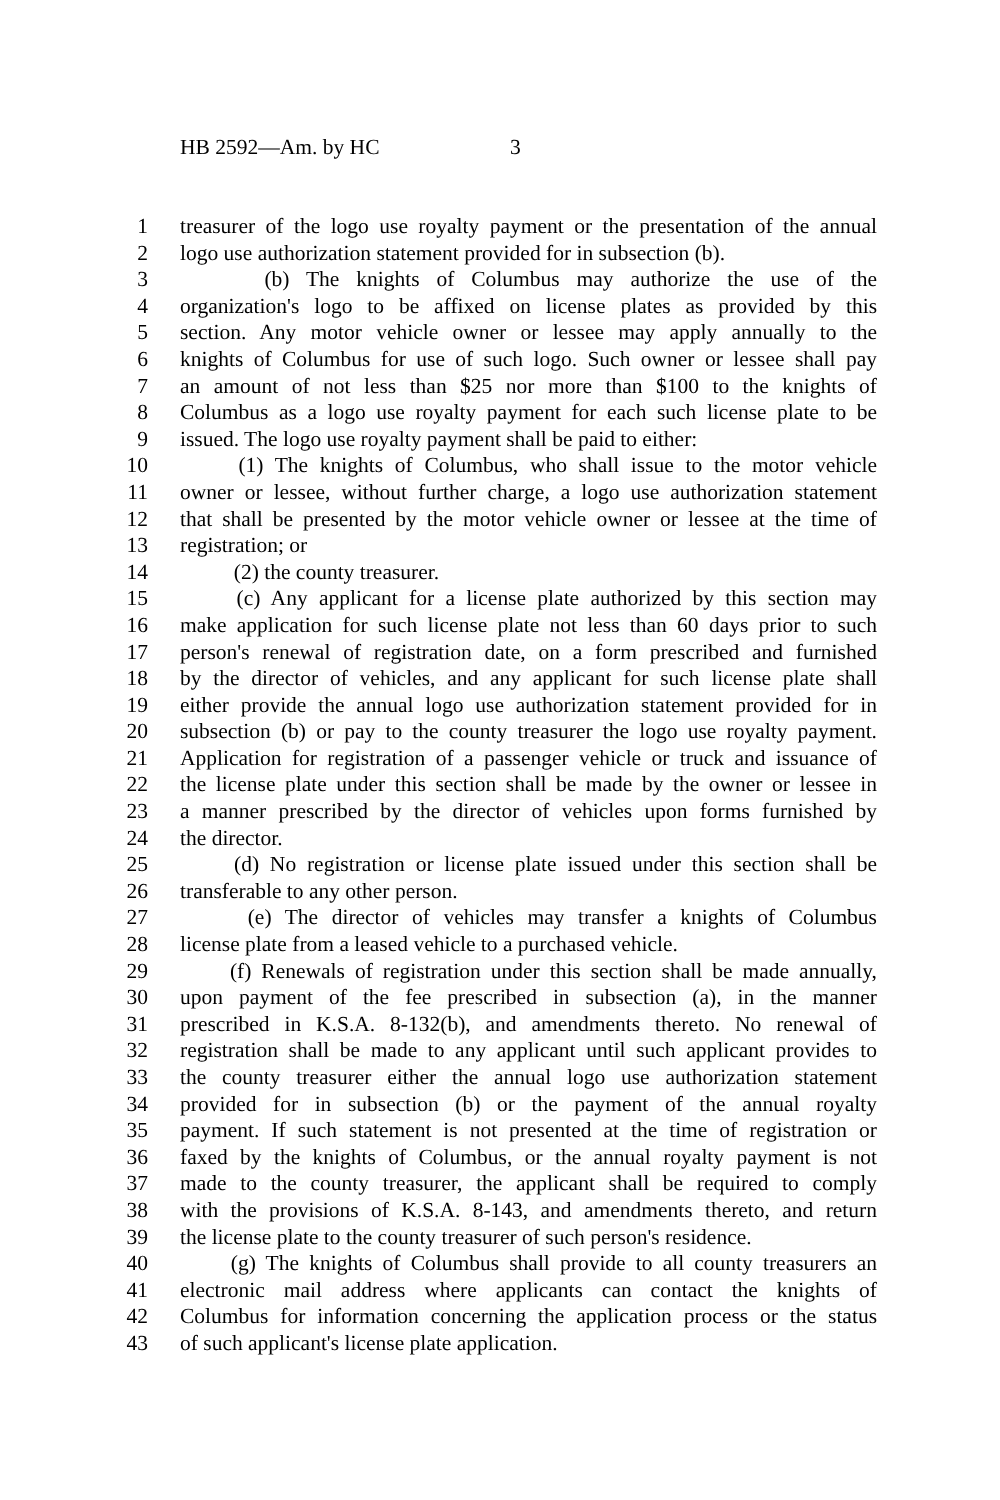HB 2592—Am. by HC 3
1 treasurer of the logo use royalty payment or the presentation of the annual
2 logo use authorization statement provided for in subsection (b).
3 (b) The knights of Columbus may authorize the use of the
4 organization's logo to be affixed on license plates as provided by this
5 section. Any motor vehicle owner or lessee may apply annually to the
6 knights of Columbus for use of such logo. Such owner or lessee shall pay
7 an amount of not less than $25 nor more than $100 to the knights of
8 Columbus as a logo use royalty payment for each such license plate to be
9 issued. The logo use royalty payment shall be paid to either:
10 (1) The knights of Columbus, who shall issue to the motor vehicle
11 owner or lessee, without further charge, a logo use authorization statement
12 that shall be presented by the motor vehicle owner or lessee at the time of
13 registration; or
14 (2) the county treasurer.
15 (c) Any applicant for a license plate authorized by this section may
16 make application for such license plate not less than 60 days prior to such
17 person's renewal of registration date, on a form prescribed and furnished
18 by the director of vehicles, and any applicant for such license plate shall
19 either provide the annual logo use authorization statement provided for in
20 subsection (b) or pay to the county treasurer the logo use royalty payment.
21 Application for registration of a passenger vehicle or truck and issuance of
22 the license plate under this section shall be made by the owner or lessee in
23 a manner prescribed by the director of vehicles upon forms furnished by
24 the director.
25 (d) No registration or license plate issued under this section shall be
26 transferable to any other person.
27 (e) The director of vehicles may transfer a knights of Columbus
28 license plate from a leased vehicle to a purchased vehicle.
29 (f) Renewals of registration under this section shall be made annually,
30 upon payment of the fee prescribed in subsection (a), in the manner
31 prescribed in K.S.A. 8-132(b), and amendments thereto. No renewal of
32 registration shall be made to any applicant until such applicant provides to
33 the county treasurer either the annual logo use authorization statement
34 provided for in subsection (b) or the payment of the annual royalty
35 payment. If such statement is not presented at the time of registration or
36 faxed by the knights of Columbus, or the annual royalty payment is not
37 made to the county treasurer, the applicant shall be required to comply
38 with the provisions of K.S.A. 8-143, and amendments thereto, and return
39 the license plate to the county treasurer of such person's residence.
40 (g) The knights of Columbus shall provide to all county treasurers an
41 electronic mail address where applicants can contact the knights of
42 Columbus for information concerning the application process or the status
43 of such applicant's license plate application.